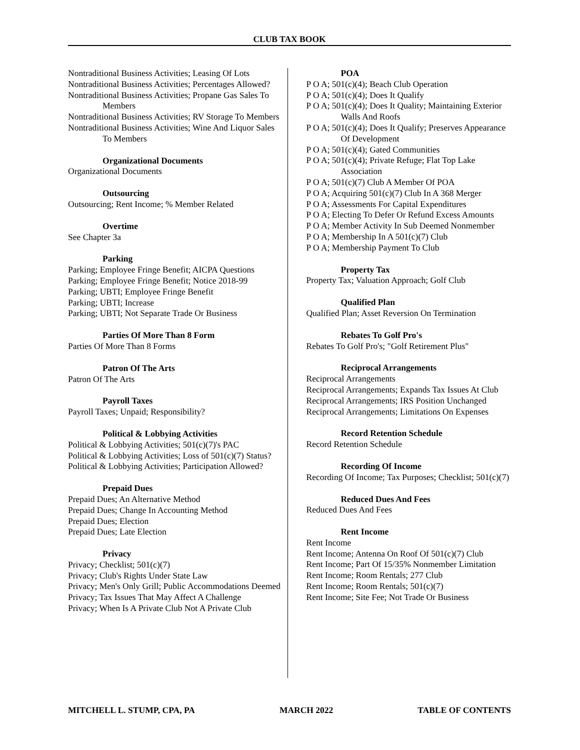CLUB TAX BOOK
Nontraditional Business Activities; Leasing Of Lots
Nontraditional Business Activities; Percentages Allowed?
Nontraditional Business Activities; Propane Gas Sales To Members
Nontraditional Business Activities; RV Storage To Members
Nontraditional Business Activities; Wine And Liquor Sales To Members
Organizational Documents
Organizational Documents
Outsourcing
Outsourcing; Rent Income; % Member Related
Overtime
See Chapter 3a
Parking
Parking; Employee Fringe Benefit; AICPA Questions
Parking; Employee Fringe Benefit; Notice 2018-99
Parking; UBTI; Employee Fringe Benefit
Parking; UBTI; Increase
Parking; UBTI; Not Separate Trade Or Business
Parties Of More Than 8 Form
Parties Of More Than 8 Forms
Patron Of The Arts
Patron Of The Arts
Payroll Taxes
Payroll Taxes; Unpaid; Responsibility?
Political & Lobbying Activities
Political & Lobbying Activities; 501(c)(7)'s PAC
Political & Lobbying Activities; Loss of 501(c)(7) Status?
Political & Lobbying Activities; Participation Allowed?
Prepaid Dues
Prepaid Dues; An Alternative Method
Prepaid Dues; Change In Accounting Method
Prepaid Dues; Election
Prepaid Dues; Late Election
Privacy
Privacy; Checklist; 501(c)(7)
Privacy; Club's Rights Under State Law
Privacy; Men's Only Grill; Public Accommodations Deemed
Privacy; Tax Issues That May Affect A Challenge
Privacy; When Is A Private Club Not A Private Club
POA
P O A; 501(c)(4); Beach Club Operation
P O A; 501(c)(4); Does It Qualify
P O A; 501(c)(4); Does It Quality; Maintaining Exterior Walls And Roofs
P O A; 501(c)(4); Does It Qualify; Preserves Appearance Of Development
P O A; 501(c)(4); Gated Communities
P O A; 501(c)(4); Private Refuge; Flat Top Lake Association
P O A; 501(c)(7) Club A Member Of POA
P O A; Acquiring 501(c)(7) Club In A 368 Merger
P O A; Assessments For Capital Expenditures
P O A; Electing To Defer Or Refund Excess Amounts
P O A; Member Activity In Sub Deemed Nonmember
P O A; Membership In A 501(c)(7) Club
P O A; Membership Payment To Club
Property Tax
Property Tax; Valuation Approach; Golf Club
Qualified Plan
Qualified Plan; Asset Reversion On Termination
Rebates To Golf Pro's
Rebates To Golf Pro's; "Golf Retirement Plus"
Reciprocal Arrangements
Reciprocal Arrangements
Reciprocal Arrangements; Expands Tax Issues At Club
Reciprocal Arrangements; IRS Position Unchanged
Reciprocal Arrangements; Limitations On Expenses
Record Retention Schedule
Record Retention Schedule
Recording Of Income
Recording Of Income; Tax Purposes; Checklist; 501(c)(7)
Reduced Dues And Fees
Reduced Dues And Fees
Rent Income
Rent Income
Rent Income; Antenna On Roof Of 501(c)(7) Club
Rent Income; Part Of 15/35% Nonmember Limitation
Rent Income; Room Rentals; 277 Club
Rent Income; Room Rentals; 501(c)(7)
Rent Income; Site Fee; Not Trade Or Business
MITCHELL L. STUMP, CPA, PA MARCH 2022 TABLE OF CONTENTS